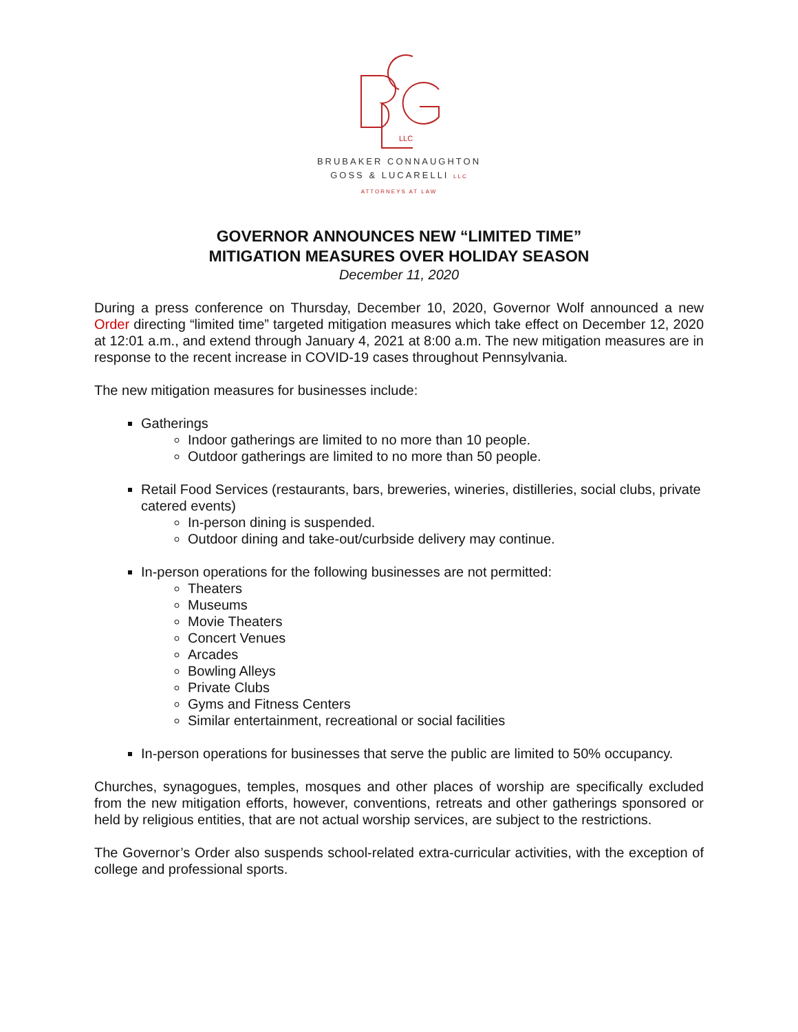LLC
BRUBAKER CONNAUGHTON
GOSS & LUCARELLI LLC
ATTORNEYS AT LAW
GOVERNOR ANNOUNCES NEW “LIMITED TIME”
MITIGATION MEASURES OVER HOLIDAY SEASON
December 11, 2020
During a press conference on Thursday, December 10, 2020, Governor Wolf announced a new Order directing “limited time” targeted mitigation measures which take effect on December 12, 2020 at 12:01 a.m., and extend through January 4, 2021 at 8:00 a.m. The new mitigation measures are in response to the recent increase in COVID-19 cases throughout Pennsylvania.
The new mitigation measures for businesses include:
Gatherings
Indoor gatherings are limited to no more than 10 people.
Outdoor gatherings are limited to no more than 50 people.
Retail Food Services (restaurants, bars, breweries, wineries, distilleries, social clubs, private catered events)
In-person dining is suspended.
Outdoor dining and take-out/curbside delivery may continue.
In-person operations for the following businesses are not permitted:
Theaters
Museums
Movie Theaters
Concert Venues
Arcades
Bowling Alleys
Private Clubs
Gyms and Fitness Centers
Similar entertainment, recreational or social facilities
In-person operations for businesses that serve the public are limited to 50% occupancy.
Churches, synagogues, temples, mosques and other places of worship are specifically excluded from the new mitigation efforts, however, conventions, retreats and other gatherings sponsored or held by religious entities, that are not actual worship services, are subject to the restrictions.
The Governor’s Order also suspends school-related extra-curricular activities, with the exception of college and professional sports.